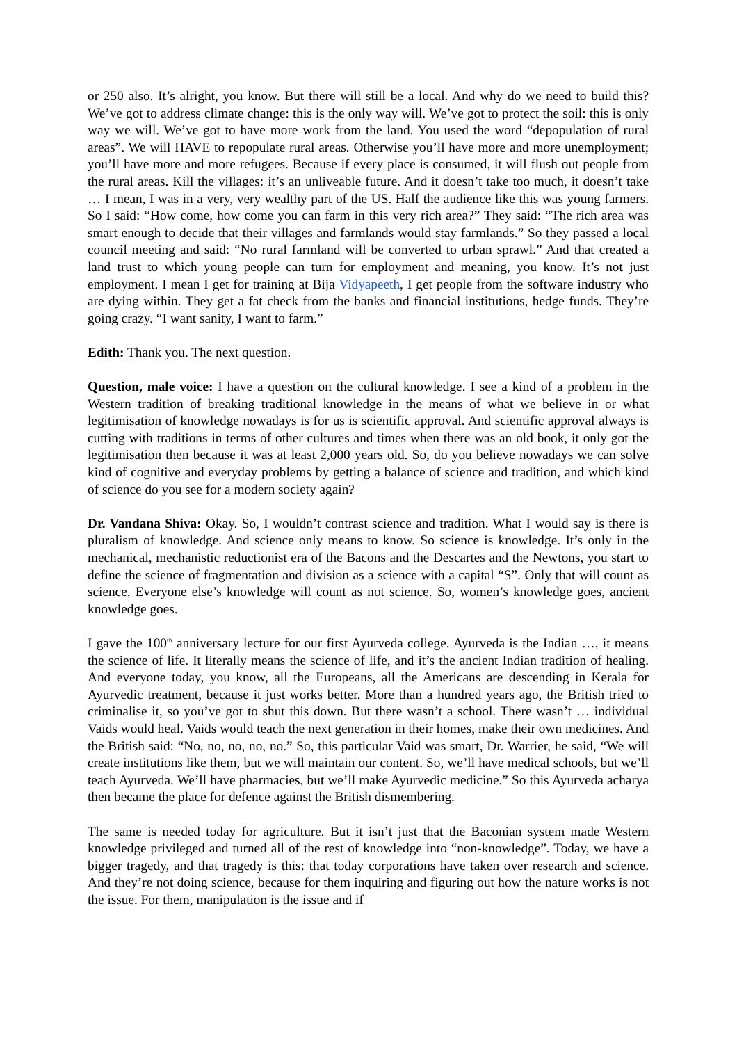or 250 also. It’s alright, you know. But there will still be a local. And why do we need to build this? We’ve got to address climate change: this is the only way will. We’ve got to protect the soil: this is only way we will. We’ve got to have more work from the land. You used the word “depopulation of rural areas”. We will HAVE to repopulate rural areas. Otherwise you’ll have more and more unemployment; you’ll have more and more refugees. Because if every place is consumed, it will flush out people from the rural areas. Kill the villages: it’s an unliveable future. And it doesn’t take too much, it doesn’t take … I mean, I was in a very, very wealthy part of the US. Half the audience like this was young farmers. So I said: “How come, how come you can farm in this very rich area?” They said: “The rich area was smart enough to decide that their villages and farmlands would stay farmlands.” So they passed a local council meeting and said: “No rural farmland will be converted to urban sprawl.” And that created a land trust to which young people can turn for employment and meaning, you know. It’s not just employment. I mean I get for training at Bija Vidyapeeth, I get people from the software industry who are dying within. They get a fat check from the banks and financial institutions, hedge funds. They’re going crazy. “I want sanity, I want to farm.”
Edith: Thank you. The next question.
Question, male voice: I have a question on the cultural knowledge. I see a kind of a problem in the Western tradition of breaking traditional knowledge in the means of what we believe in or what legitimisation of knowledge nowadays is for us is scientific approval. And scientific approval always is cutting with traditions in terms of other cultures and times when there was an old book, it only got the legitimisation then because it was at least 2,000 years old. So, do you believe nowadays we can solve kind of cognitive and everyday problems by getting a balance of science and tradition, and which kind of science do you see for a modern society again?
Dr. Vandana Shiva: Okay. So, I wouldn’t contrast science and tradition. What I would say is there is pluralism of knowledge. And science only means to know. So science is knowledge. It’s only in the mechanical, mechanistic reductionist era of the Bacons and the Descartes and the Newtons, you start to define the science of fragmentation and division as a science with a capital “S”. Only that will count as science. Everyone else’s knowledge will count as not science. So, women’s knowledge goes, ancient knowledge goes.
I gave the 100<sup>th</sup> anniversary lecture for our first Ayurveda college. Ayurveda is the Indian …, it means the science of life. It literally means the science of life, and it’s the ancient Indian tradition of healing. And everyone today, you know, all the Europeans, all the Americans are descending in Kerala for Ayurvedic treatment, because it just works better. More than a hundred years ago, the British tried to criminalise it, so you’ve got to shut this down. But there wasn’t a school. There wasn’t … individual Vaids would heal. Vaids would teach the next generation in their homes, make their own medicines. And the British said: “No, no, no, no, no.” So, this particular Vaid was smart, Dr. Warrier, he said, “We will create institutions like them, but we will maintain our content. So, we’ll have medical schools, but we’ll teach Ayurveda. We’ll have pharmacies, but we’ll make Ayurvedic medicine.” So this Ayurveda acharya then became the place for defence against the British dismembering.
The same is needed today for agriculture. But it isn’t just that the Baconian system made Western knowledge privileged and turned all of the rest of knowledge into “non-knowledge”. Today, we have a bigger tragedy, and that tragedy is this: that today corporations have taken over research and science. And they’re not doing science, because for them inquiring and figuring out how the nature works is not the issue. For them, manipulation is the issue and if